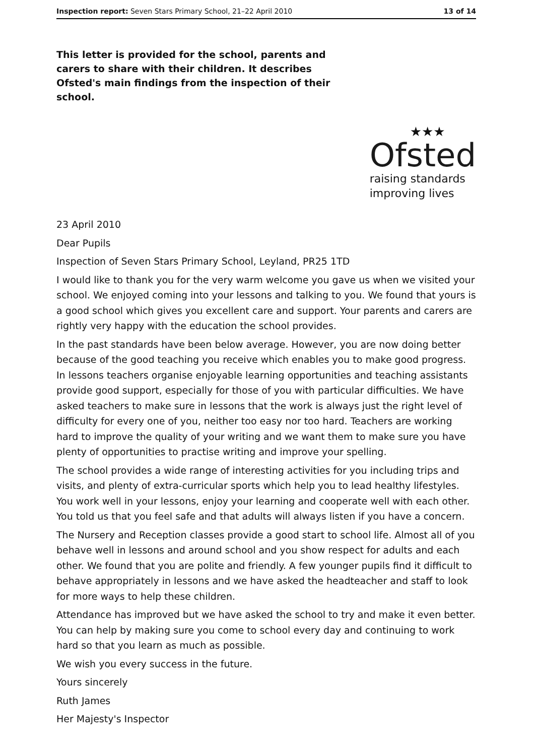Inspection report: Seven Stars Primary School, 21–22 April 2010 13 of 14
This letter is provided for the school, parents and carers to share with their children. It describes Ofsted's main findings from the inspection of their school.
★★★
Ofsted
raising standards
improving lives
23 April 2010
Dear Pupils
Inspection of Seven Stars Primary School, Leyland, PR25 1TD
I would like to thank you for the very warm welcome you gave us when we visited your school. We enjoyed coming into your lessons and talking to you. We found that yours is a good school which gives you excellent care and support. Your parents and carers are rightly very happy with the education the school provides.
In the past standards have been below average. However, you are now doing better because of the good teaching you receive which enables you to make good progress. In lessons teachers organise enjoyable learning opportunities and teaching assistants provide good support, especially for those of you with particular difficulties. We have asked teachers to make sure in lessons that the work is always just the right level of difficulty for every one of you, neither too easy nor too hard. Teachers are working hard to improve the quality of your writing and we want them to make sure you have plenty of opportunities to practise writing and improve your spelling.
The school provides a wide range of interesting activities for you including trips and visits, and plenty of extra-curricular sports which help you to lead healthy lifestyles. You work well in your lessons, enjoy your learning and cooperate well with each other. You told us that you feel safe and that adults will always listen if you have a concern.
The Nursery and Reception classes provide a good start to school life. Almost all of you behave well in lessons and around school and you show respect for adults and each other. We found that you are polite and friendly. A few younger pupils find it difficult to behave appropriately in lessons and we have asked the headteacher and staff to look for more ways to help these children.
Attendance has improved but we have asked the school to try and make it even better. You can help by making sure you come to school every day and continuing to work hard so that you learn as much as possible.
We wish you every success in the future.
Yours sincerely
Ruth James
Her Majesty's Inspector